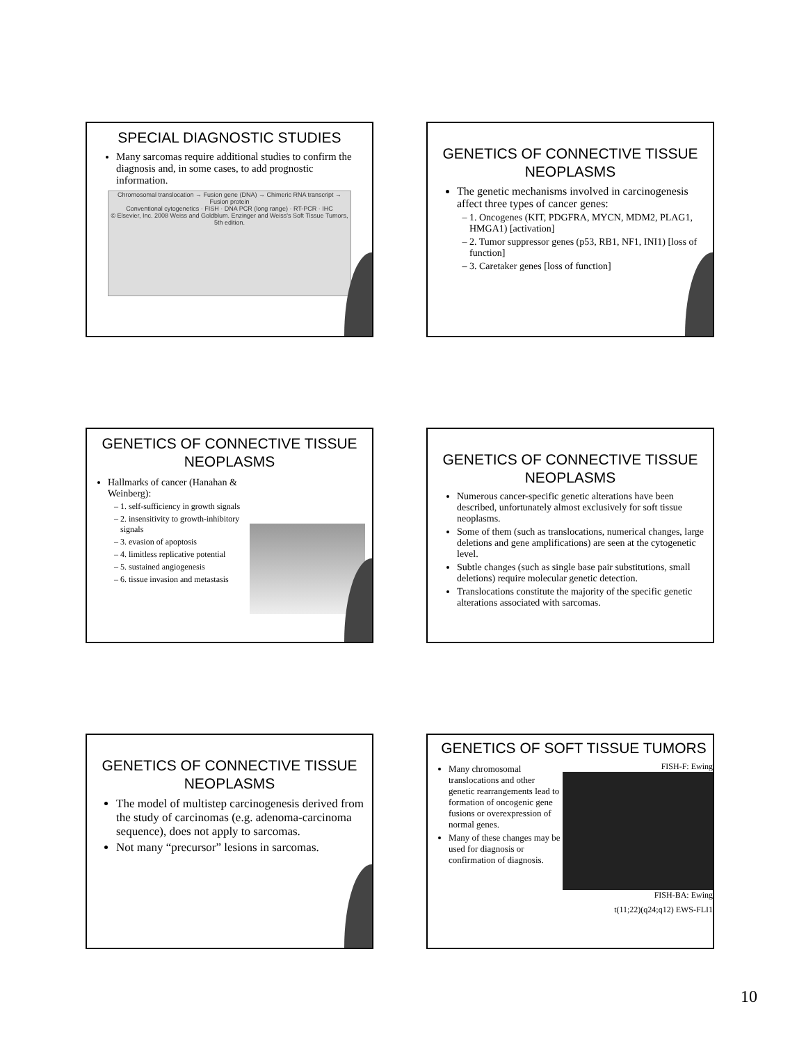SPECIAL DIAGNOSTIC STUDIES
Many sarcomas require additional studies to confirm the diagnosis and, in some cases, to add prognostic information.
Chromosomal translocation → Fusion gene (DNA) → Chimeric RNA transcript → Fusion protein
Conventional cytogenetics · FISH · DNA PCR (long range) · RT-PCR · IHC
© Elsevier, Inc. 2008 Weiss and Goldblum. Enzinger and Weiss's Soft Tissue Tumors, 5th edition.
GENETICS OF CONNECTIVE TISSUE NEOPLASMS
The genetic mechanisms involved in carcinogenesis affect three types of cancer genes:
1. Oncogenes (KIT, PDGFRA, MYCN, MDM2, PLAG1, HMGA1) [activation]
2. Tumor suppressor genes (p53, RB1, NF1, INI1) [loss of function]
3. Caretaker genes [loss of function]
GENETICS OF CONNECTIVE TISSUE NEOPLASMS
Hallmarks of cancer (Hanahan & Weinberg):
1. self-sufficiency in growth signals
2. insensitivity to growth-inhibitory signals
3. evasion of apoptosis
4. limitless replicative potential
5. sustained angiogenesis
6. tissue invasion and metastasis
GENETICS OF CONNECTIVE TISSUE NEOPLASMS
Numerous cancer-specific genetic alterations have been described, unfortunately almost exclusively for soft tissue neoplasms.
Some of them (such as translocations, numerical changes, large deletions and gene amplifications) are seen at the cytogenetic level.
Subtle changes (such as single base pair substitutions, small deletions) require molecular genetic detection.
Translocations constitute the majority of the specific genetic alterations associated with sarcomas.
GENETICS OF CONNECTIVE TISSUE NEOPLASMS
The model of multistep carcinogenesis derived from the study of carcinomas (e.g. adenoma-carcinoma sequence), does not apply to sarcomas.
Not many “precursor” lesions in sarcomas.
GENETICS OF SOFT TISSUE TUMORS
Many chromosomal translocations and other genetic rearrangements lead to formation of oncogenic gene fusions or overexpression of normal genes.
Many of these changes may be used for diagnosis or confirmation of diagnosis.
FISH-F: Ewing
FISH-BA: Ewing
t(11;22)(q24;q12) EWS-FLI1
10